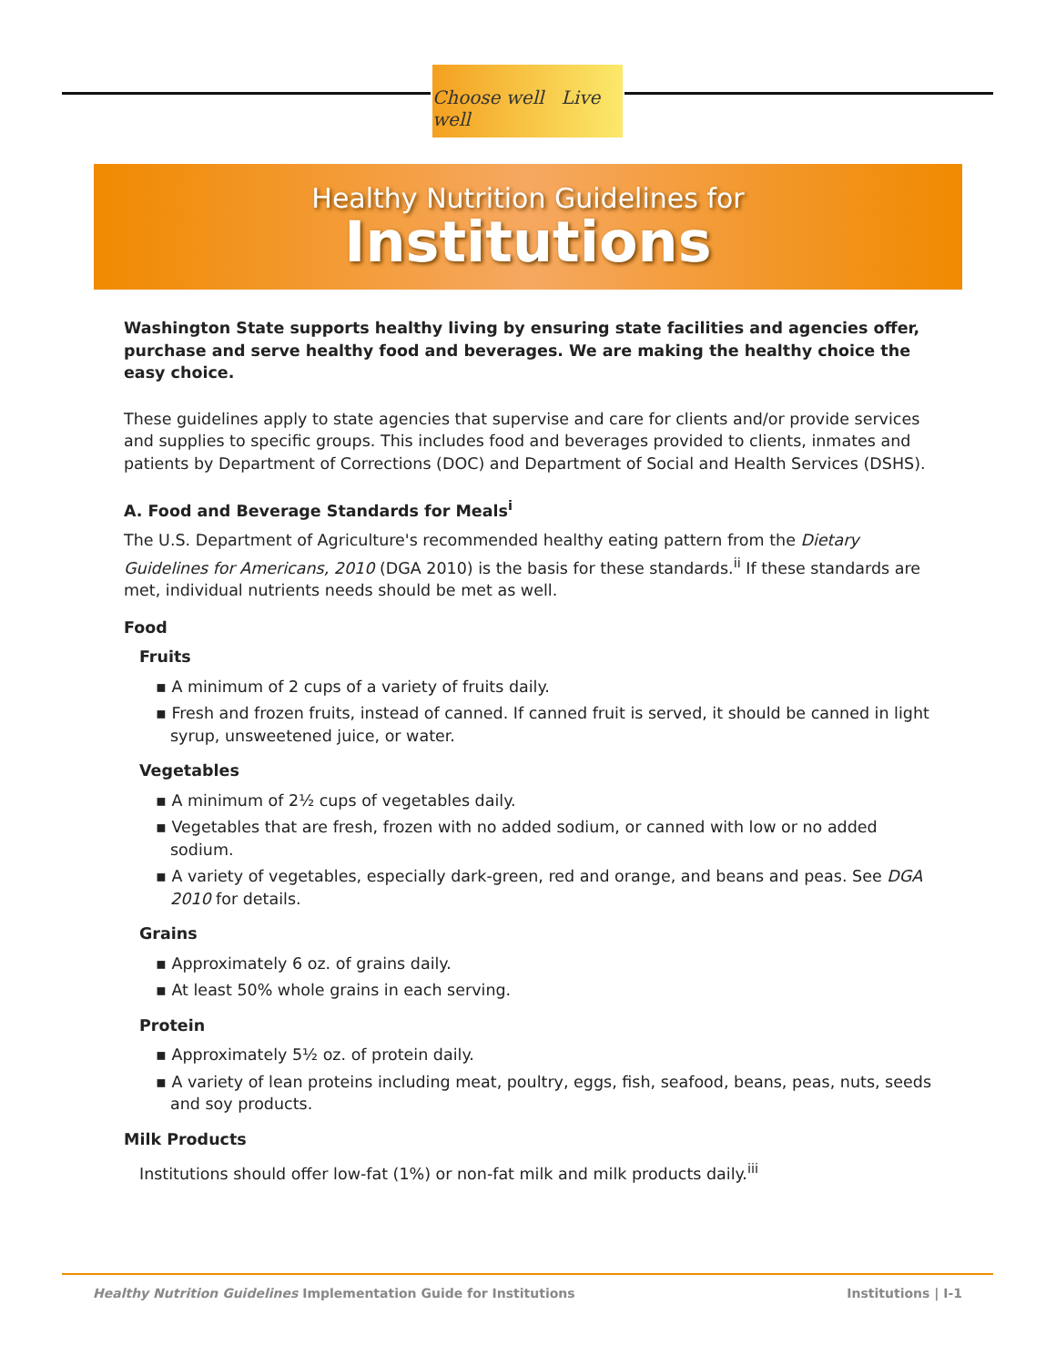Choose well Live well
Healthy Nutrition Guidelines for
Institutions
Washington State supports healthy living by ensuring state facilities and agencies offer, purchase and serve healthy food and beverages. We are making the healthy choice the easy choice.
These guidelines apply to state agencies that supervise and care for clients and/or provide services and supplies to specific groups. This includes food and beverages provided to clients, inmates and patients by Department of Corrections (DOC) and Department of Social and Health Services (DSHS).
A. Food and Beverage Standards for Meals<sup>i</sup>
The U.S. Department of Agriculture's recommended healthy eating pattern from the Dietary Guidelines for Americans, 2010 (DGA 2010) is the basis for these standards.<sup>ii</sup> If these standards are met, individual nutrients needs should be met as well.
Food
Fruits
▪ A minimum of 2 cups of a variety of fruits daily.
▪ Fresh and frozen fruits, instead of canned. If canned fruit is served, it should be canned in light syrup, unsweetened juice, or water.
Vegetables
▪ A minimum of 2½ cups of vegetables daily.
▪ Vegetables that are fresh, frozen with no added sodium, or canned with low or no added sodium.
▪ A variety of vegetables, especially dark-green, red and orange, and beans and peas. See DGA 2010 for details.
Grains
▪ Approximately 6 oz. of grains daily.
▪ At least 50% whole grains in each serving.
Protein
▪ Approximately 5½ oz. of protein daily.
▪ A variety of lean proteins including meat, poultry, eggs, fish, seafood, beans, peas, nuts, seeds and soy products.
Milk Products
Institutions should offer low-fat (1%) or non-fat milk and milk products daily.<sup>iii</sup>
Healthy Nutrition Guidelines Implementation Guide for Institutions Institutions | I-1